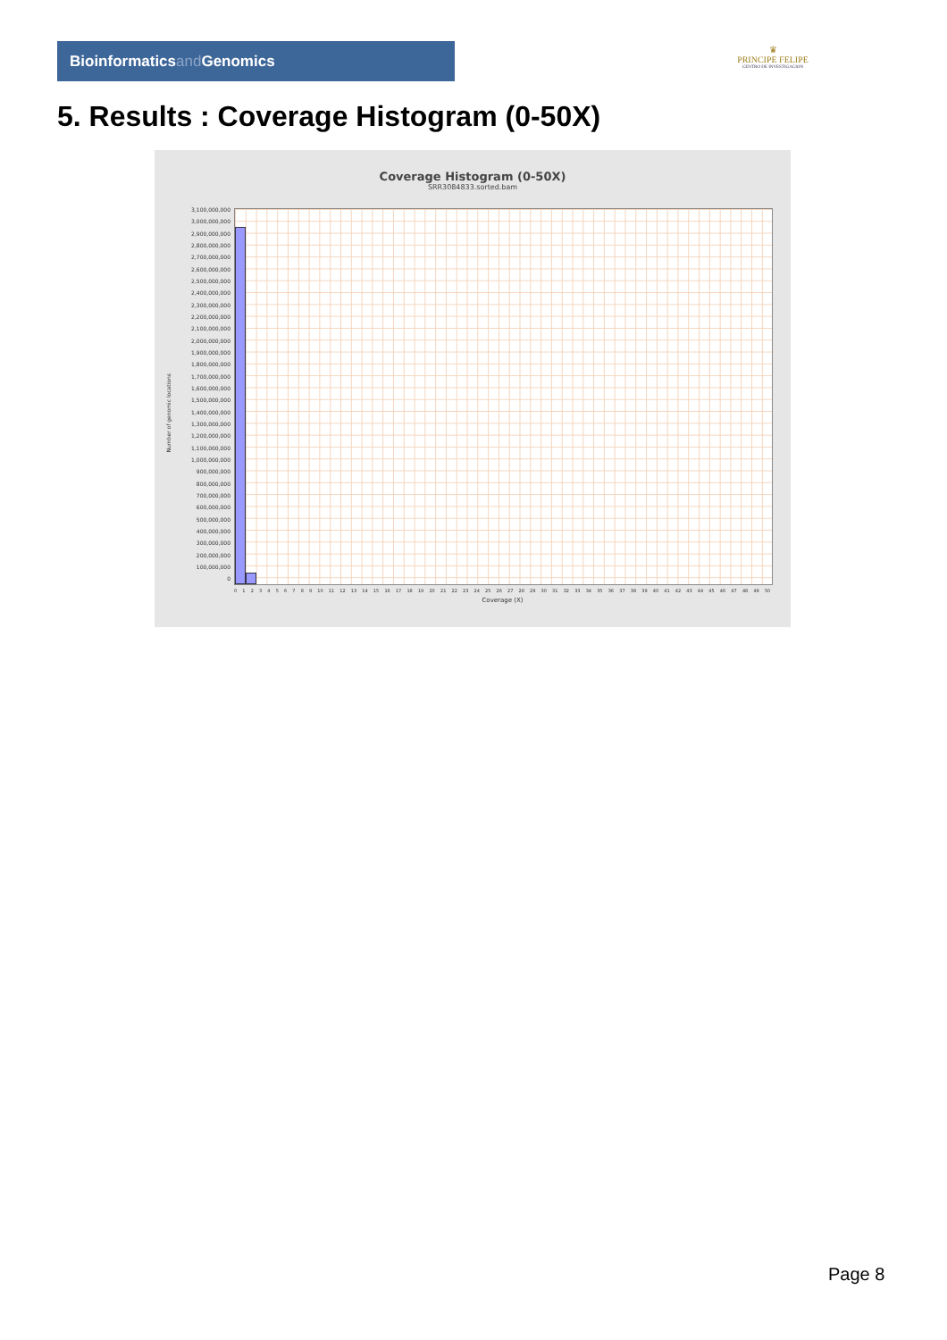Bioinformaticsand Genomics
♛
PRINCIPE FELIPE
CENTRO DE INVESTIGACION
5. Results : Coverage Histogram (0-50X)
Coverage Histogram (0-50X)
SRR3084833.sorted.bam
Number of genomic locations
3,100,000,000
3,000,000,000
2,900,000,000
2,800,000,000
2,700,000,000
2,600,000,000
2,500,000,000
2,400,000,000
2,300,000,000
2,200,000,000
2,100,000,000
2,000,000,000
1,900,000,000
1,800,000,000
1,700,000,000
1,600,000,000
1,500,000,000
1,400,000,000
1,300,000,000
1,200,000,000
1,100,000,000
1,000,000,000
900,000,000
800,000,000
700,000,000
600,000,000
500,000,000
400,000,000
300,000,000
200,000,000
100,000,000
0
0 1 2 3 4 5 6 7 8 9 10 11 12 13 14 15 16 17 18 19 20 21 22 23 24 25 26 27 28 29 30 31 32 33 34 35 36 37 38 39 40 41 42 43 44 45 46 47 48 49 50
Coverage (X)
Page 8